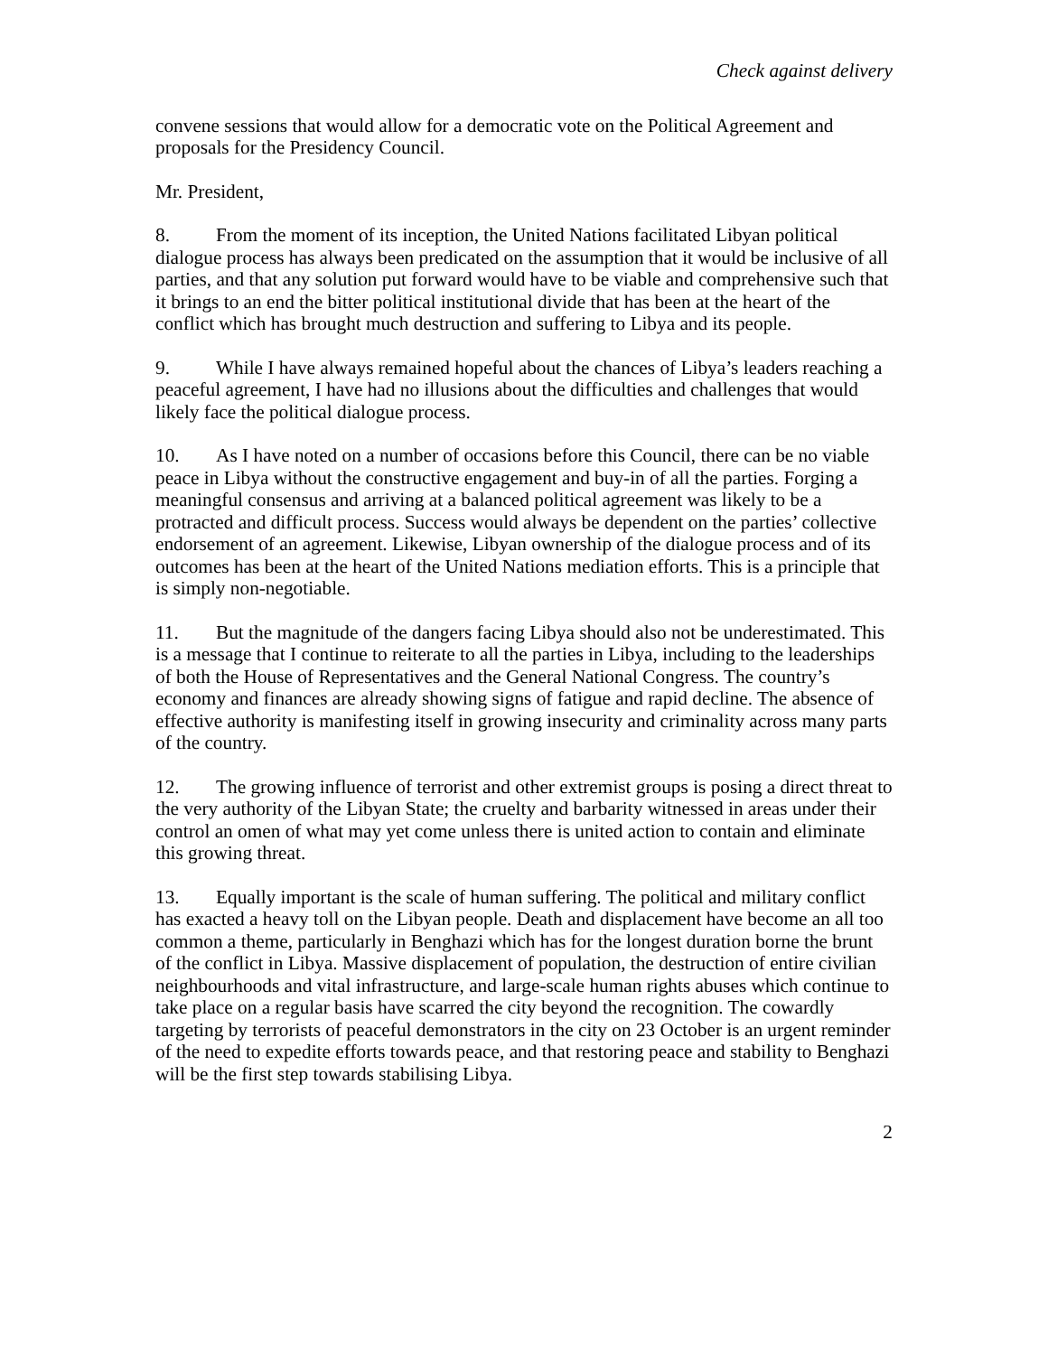Check against delivery
convene sessions that would allow for a democratic vote on the Political Agreement and proposals for the Presidency Council.
Mr. President,
8. From the moment of its inception, the United Nations facilitated Libyan political dialogue process has always been predicated on the assumption that it would be inclusive of all parties, and that any solution put forward would have to be viable and comprehensive such that it brings to an end the bitter political institutional divide that has been at the heart of the conflict which has brought much destruction and suffering to Libya and its people.
9. While I have always remained hopeful about the chances of Libya’s leaders reaching a peaceful agreement, I have had no illusions about the difficulties and challenges that would likely face the political dialogue process.
10. As I have noted on a number of occasions before this Council, there can be no viable peace in Libya without the constructive engagement and buy-in of all the parties. Forging a meaningful consensus and arriving at a balanced political agreement was likely to be a protracted and difficult process. Success would always be dependent on the parties’ collective endorsement of an agreement. Likewise, Libyan ownership of the dialogue process and of its outcomes has been at the heart of the United Nations mediation efforts. This is a principle that is simply non-negotiable.
11. But the magnitude of the dangers facing Libya should also not be underestimated. This is a message that I continue to reiterate to all the parties in Libya, including to the leaderships of both the House of Representatives and the General National Congress. The country’s economy and finances are already showing signs of fatigue and rapid decline. The absence of effective authority is manifesting itself in growing insecurity and criminality across many parts of the country.
12. The growing influence of terrorist and other extremist groups is posing a direct threat to the very authority of the Libyan State; the cruelty and barbarity witnessed in areas under their control an omen of what may yet come unless there is united action to contain and eliminate this growing threat.
13. Equally important is the scale of human suffering. The political and military conflict has exacted a heavy toll on the Libyan people. Death and displacement have become an all too common a theme, particularly in Benghazi which has for the longest duration borne the brunt of the conflict in Libya. Massive displacement of population, the destruction of entire civilian neighbourhoods and vital infrastructure, and large-scale human rights abuses which continue to take place on a regular basis have scarred the city beyond the recognition. The cowardly targeting by terrorists of peaceful demonstrators in the city on 23 October is an urgent reminder of the need to expedite efforts towards peace, and that restoring peace and stability to Benghazi will be the first step towards stabilising Libya.
2